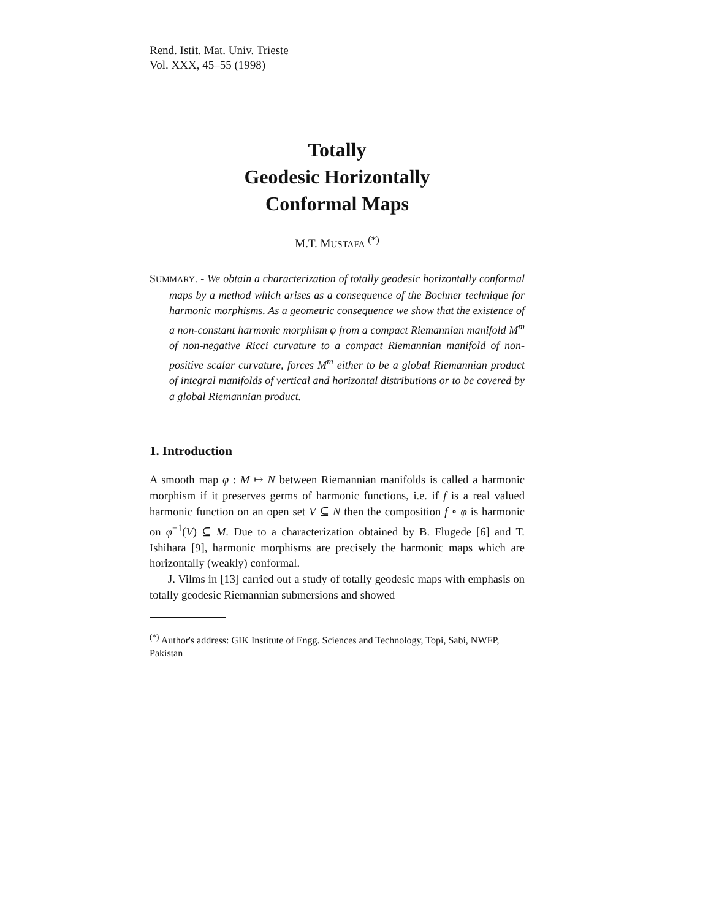Rend. Istit. Mat. Univ. Trieste
Vol. XXX, 45–55 (1998)
Totally
Geodesic Horizontally
Conformal Maps
M.T. MUSTAFA <sup>(*)</sup>
SUMMARY. - We obtain a characterization of totally geodesic horizontally conformal maps by a method which arises as a consequence of the Bochner technique for harmonic morphisms. As a geometric consequence we show that the existence of a non-constant harmonic morphism φ from a compact Riemannian manifold M<sup>m</sup> of non-negative Ricci curvature to a compact Riemannian manifold of non-positive scalar curvature, forces M<sup>m</sup> either to be a global Riemannian product of integral manifolds of vertical and horizontal distributions or to be covered by a global Riemannian product.
1. Introduction
A smooth map φ : M ↦ N between Riemannian manifolds is called a harmonic morphism if it preserves germs of harmonic functions, i.e. if f is a real valued harmonic function on an open set V ⊆ N then the composition f ∘ φ is harmonic on φ<sup>−1</sup>(V) ⊆ M. Due to a characterization obtained by B. Flugede [6] and T. Ishihara [9], harmonic morphisms are precisely the harmonic maps which are horizontally (weakly) conformal.
J. Vilms in [13] carried out a study of totally geodesic maps with emphasis on totally geodesic Riemannian submersions and showed
<sup>(*)</sup> Author's address: GIK Institute of Engg. Sciences and Technology, Topi, Sabi, NWFP, Pakistan